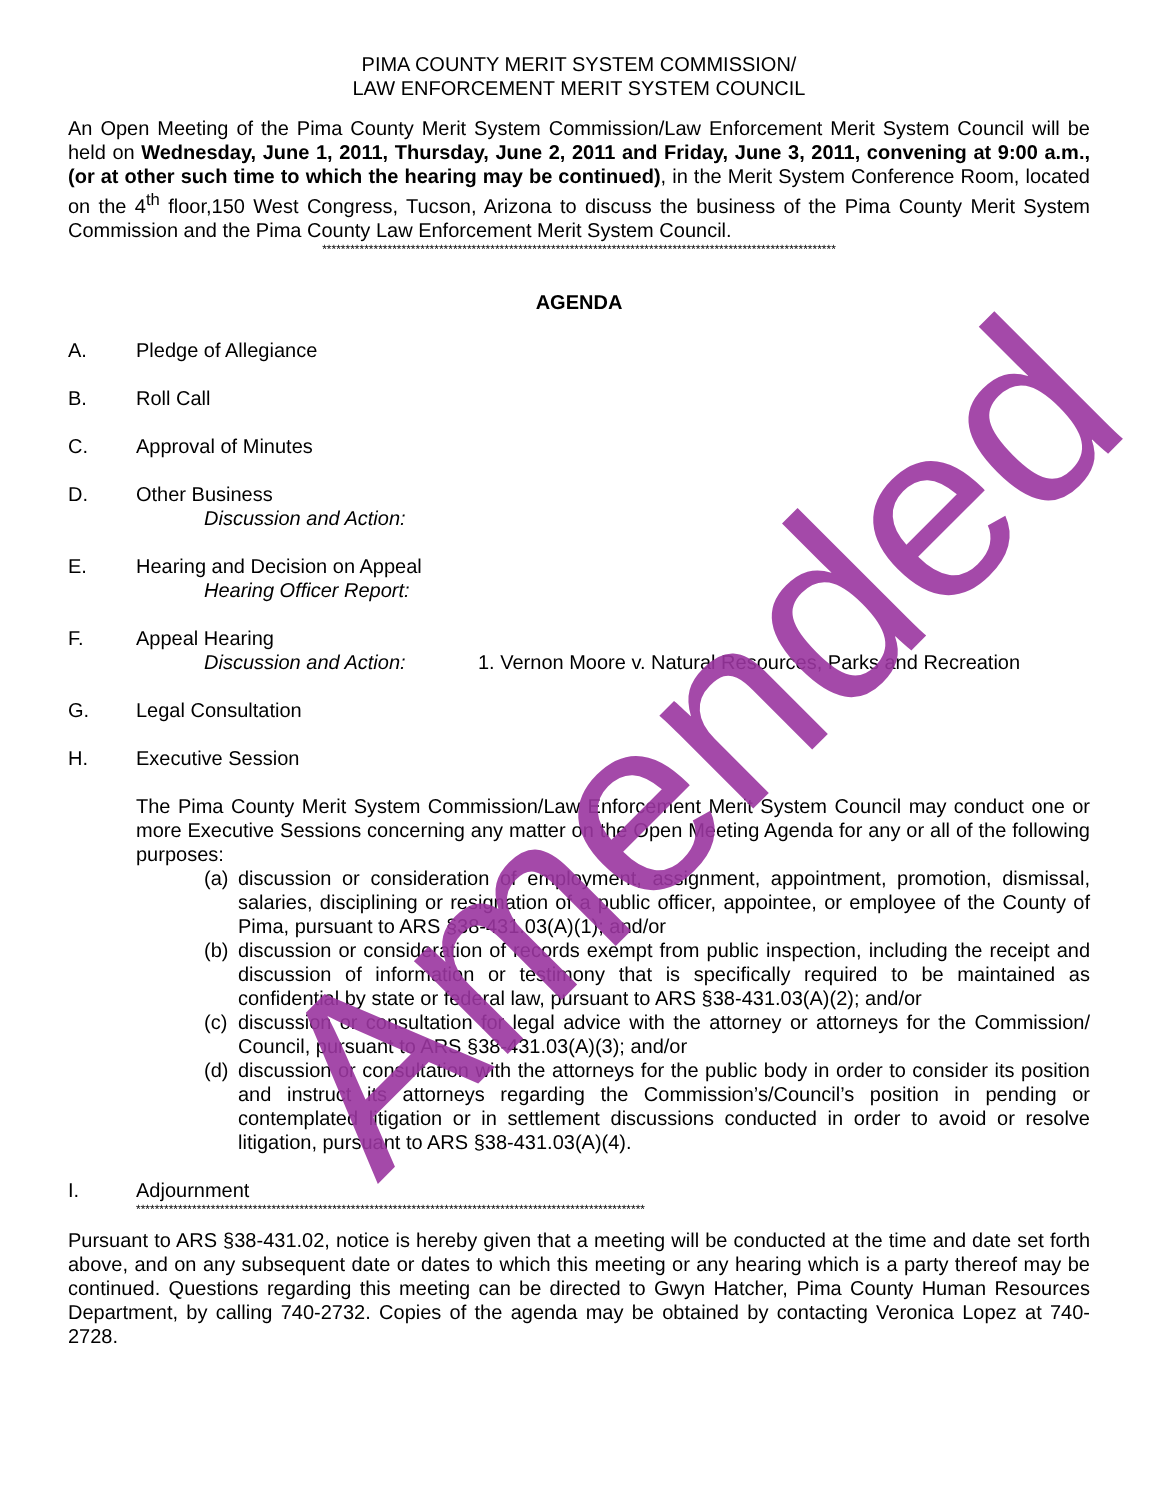PIMA COUNTY MERIT SYSTEM COMMISSION/
LAW ENFORCEMENT MERIT SYSTEM COUNCIL
An Open Meeting of the Pima County Merit System Commission/Law Enforcement Merit System Council will be held on Wednesday, June 1, 2011, Thursday, June 2, 2011 and Friday, June 3, 2011, convening at 9:00 a.m., (or at other such time to which the hearing may be continued), in the Merit System Conference Room, located on the 4<sup>th</sup> floor,150 West Congress, Tucson, Arizona to discuss the business of the Pima County Merit System Commission and the Pima County Law Enforcement Merit System Council.
**************************************************************************************************************
AGENDA
A. Pledge of Allegiance
B. Roll Call
C. Approval of Minutes
D. Other Business
Discussion and Action:
E. Hearing and Decision on Appeal
Hearing Officer Report:
F. Appeal Hearing
Discussion and Action: 1. Vernon Moore v. Natural Resources, Parks and Recreation
G. Legal Consultation
H. Executive Session
The Pima County Merit System Commission/Law Enforcement Merit System Council may conduct one or more Executive Sessions concerning any matter on the Open Meeting Agenda for any or all of the following purposes:
(a) discussion or consideration of employment, assignment, appointment, promotion, dismissal, salaries, disciplining or resignation of a public officer, appointee, or employee of the County of Pima, pursuant to ARS §38-431.03(A)(1); and/or
(b) discussion or consideration of records exempt from public inspection, including the receipt and discussion of information or testimony that is specifically required to be maintained as confidential by state or federal law, pursuant to ARS §38-431.03(A)(2); and/or
(c) discussion or consultation for legal advice with the attorney or attorneys for the Commission/ Council, pursuant to ARS §38-431.03(A)(3); and/or
(d) discussion or consultation with the attorneys for the public body in order to consider its position and instruct its attorneys regarding the Commission’s/Council’s position in pending or contemplated litigation or in settlement discussions conducted in order to avoid or resolve litigation, pursuant to ARS §38-431.03(A)(4).
I. Adjournment
*************************************************************************************************************
Pursuant to ARS §38-431.02, notice is hereby given that a meeting will be conducted at the time and date set forth above, and on any subsequent date or dates to which this meeting or any hearing which is a party thereof may be continued. Questions regarding this meeting can be directed to Gwyn Hatcher, Pima County Human Resources Department, by calling 740-2732. Copies of the agenda may be obtained by contacting Veronica Lopez at 740-2728.
Amended